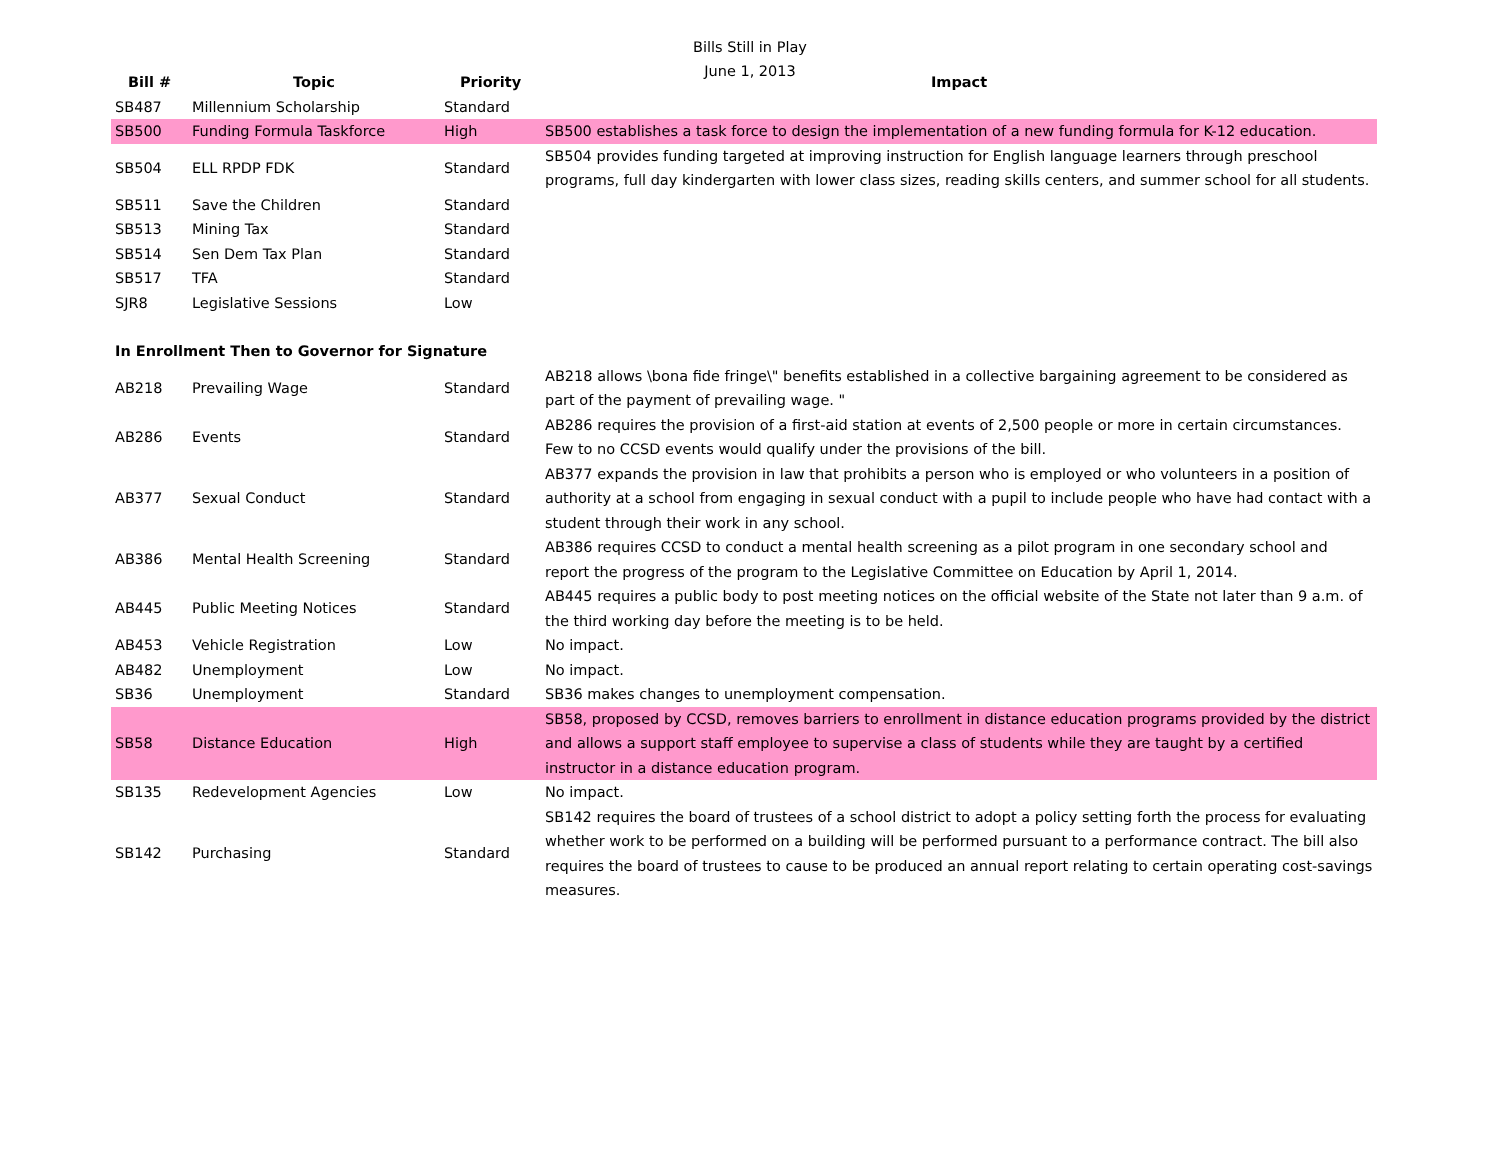Bills Still in Play
June 1, 2013
| Bill # | Topic | Priority | Impact |
| --- | --- | --- | --- |
| SB487 | Millennium Scholarship | Standard | |
| SB500 | Funding Formula Taskforce | High | SB500 establishes a task force to design the implementation of a new funding formula for K-12 education. |
| SB504 | ELL RPDP FDK | Standard | SB504 provides funding targeted at improving instruction for English language learners through preschool programs, full day kindergarten with lower class sizes, reading skills centers, and summer school for all students. |
| SB511 | Save the Children | Standard | |
| SB513 | Mining Tax | Standard | |
| SB514 | Sen Dem Tax Plan | Standard | |
| SB517 | TFA | Standard | |
| SJR8 | Legislative Sessions | Low | |
| In Enrollment Then to Governor for Signature | | | |
| AB218 | Prevailing Wage | Standard | AB218 allows \bona fide fringe\" benefits established in a collective bargaining agreement to be considered as part of the payment of prevailing wage. " |
| AB286 | Events | Standard | AB286 requires the provision of a first-aid station at events of 2,500 people or more in certain circumstances. Few to no CCSD events would qualify under the provisions of the bill. |
| AB377 | Sexual Conduct | Standard | AB377 expands the provision in law that prohibits a person who is employed or who volunteers in a position of authority at a school from engaging in sexual conduct with a pupil to include people who have had contact with a student through their work in any school. |
| AB386 | Mental Health Screening | Standard | AB386 requires CCSD to conduct a mental health screening as a pilot program in one secondary school and report the progress of the program to the Legislative Committee on Education by April 1, 2014. |
| AB445 | Public Meeting Notices | Standard | AB445 requires a public body to post meeting notices on the official website of the State not later than 9 a.m. of the third working day before the meeting is to be held. |
| AB453 | Vehicle Registration | Low | No impact. |
| AB482 | Unemployment | Low | No impact. |
| SB36 | Unemployment | Standard | SB36 makes changes to unemployment compensation. |
| SB58 | Distance Education | High | SB58, proposed by CCSD, removes barriers to enrollment in distance education programs provided by the district and allows a support staff employee to supervise a class of students while they are taught by a certified instructor in a distance education program. |
| SB135 | Redevelopment Agencies | Low | No impact. |
| SB142 | Purchasing | Standard | SB142 requires the board of trustees of a school district to adopt a policy setting forth the process for evaluating whether work to be performed on a building will be performed pursuant to a performance contract. The bill also requires the board of trustees to cause to be produced an annual report relating to certain operating cost-savings measures. |